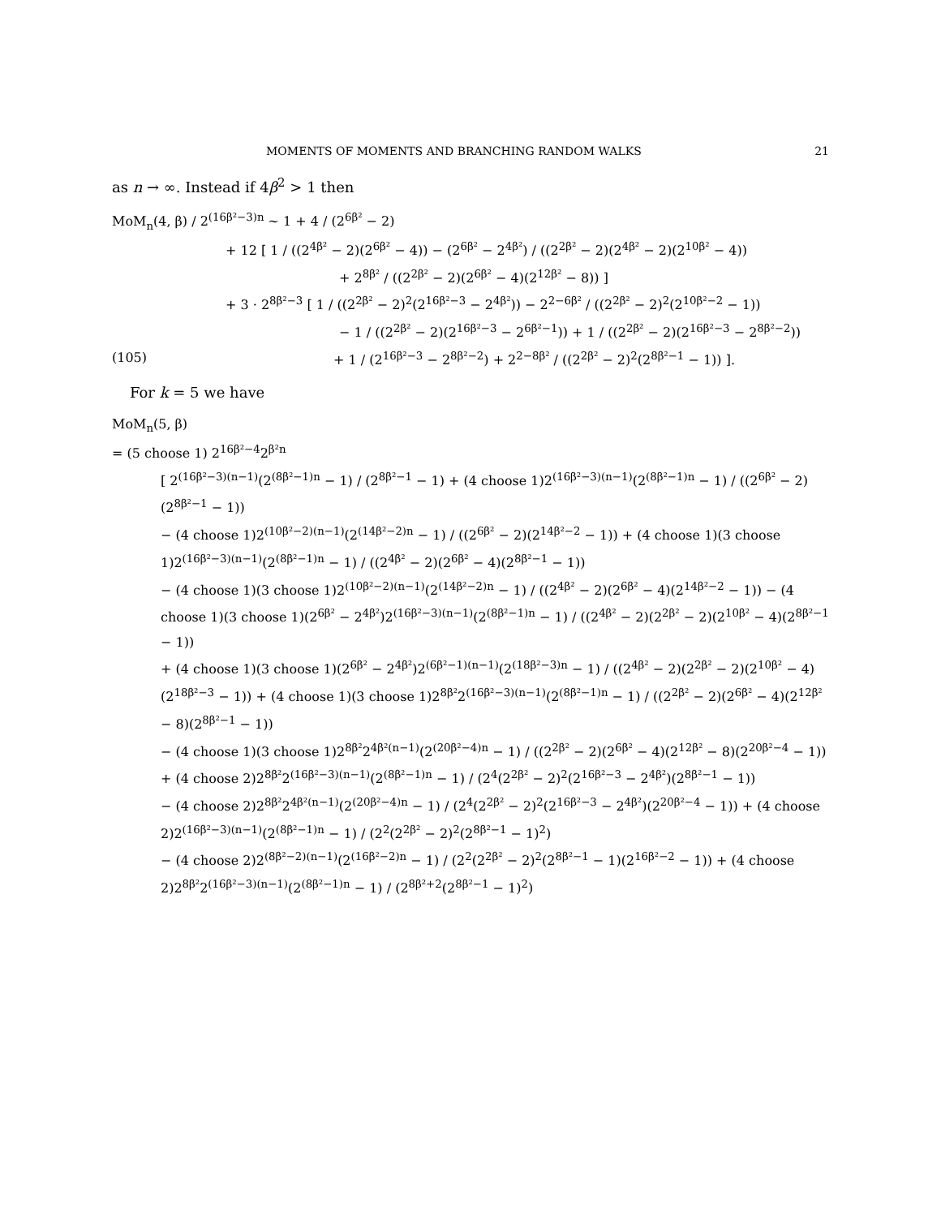MOMENTS OF MOMENTS AND BRANCHING RANDOM WALKS 21
as n → ∞. Instead if 4β<sup>2</sup> > 1 then
MoM<sub>n</sub>(4, β) / 2<sup>(16β²−3)n</sup> ∼ 1 + 4 / (2<sup>6β²</sup> − 2)
+ 12 [ 1 / ((2<sup>4β²</sup> − 2)(2<sup>6β²</sup> − 4)) − (2<sup>6β²</sup> − 2<sup>4β²</sup>) / ((2<sup>2β²</sup> − 2)(2<sup>4β²</sup> − 2)(2<sup>10β²</sup> − 4))
+ 2<sup>8β²</sup> / ((2<sup>2β²</sup> − 2)(2<sup>6β²</sup> − 4)(2<sup>12β²</sup> − 8)) ]
+ 3 · 2<sup>8β²−3</sup> [ 1 / ((2<sup>2β²</sup> − 2)<sup>2</sup>(2<sup>16β²−3</sup> − 2<sup>4β²</sup>)) − 2<sup>2−6β²</sup> / ((2<sup>2β²</sup> − 2)<sup>2</sup>(2<sup>10β²−2</sup> − 1))
− 1 / ((2<sup>2β²</sup> − 2)(2<sup>16β²−3</sup> − 2<sup>6β²−1</sup>)) + 1 / ((2<sup>2β²</sup> − 2)(2<sup>16β²−3</sup> − 2<sup>8β²−2</sup>))
(105) + 1 / (2<sup>16β²−3</sup> − 2<sup>8β²−2</sup>) + 2<sup>2−8β²</sup> / ((2<sup>2β²</sup> − 2)<sup>2</sup>(2<sup>8β²−1</sup> − 1)) ].
For k = 5 we have
MoM<sub>n</sub>(5, β)
= (5 choose 1) 2<sup>16β²−4</sup>2<sup>β²n</sup>
[ 2<sup>(16β²−3)(n−1)</sup>(2<sup>(8β²−1)n</sup> − 1) / (2<sup>8β²−1</sup> − 1) + (4 choose 1)2<sup>(16β²−3)(n−1)</sup>(2<sup>(8β²−1)n</sup> − 1) / ((2<sup>6β²</sup> − 2)(2<sup>8β²−1</sup> − 1))
− (4 choose 1)2<sup>(10β²−2)(n−1)</sup>(2<sup>(14β²−2)n</sup> − 1) / ((2<sup>6β²</sup> − 2)(2<sup>14β²−2</sup> − 1)) + (4 choose 1)(3 choose 1)2<sup>(16β²−3)(n−1)</sup>(2<sup>(8β²−1)n</sup> − 1) / ((2<sup>4β²</sup> − 2)(2<sup>6β²</sup> − 4)(2<sup>8β²−1</sup> − 1))
− (4 choose 1)(3 choose 1)2<sup>(10β²−2)(n−1)</sup>(2<sup>(14β²−2)n</sup> − 1) / ((2<sup>4β²</sup> − 2)(2<sup>6β²</sup> − 4)(2<sup>14β²−2</sup> − 1)) − (4 choose 1)(3 choose 1)(2<sup>6β²</sup> − 2<sup>4β²</sup>)2<sup>(16β²−3)(n−1)</sup>(2<sup>(8β²−1)n</sup> − 1) / ((2<sup>4β²</sup> − 2)(2<sup>2β²</sup> − 2)(2<sup>10β²</sup> − 4)(2<sup>8β²−1</sup> − 1))
+ (4 choose 1)(3 choose 1)(2<sup>6β²</sup> − 2<sup>4β²</sup>)2<sup>(6β²−1)(n−1)</sup>(2<sup>(18β²−3)n</sup> − 1) / ((2<sup>4β²</sup> − 2)(2<sup>2β²</sup> − 2)(2<sup>10β²</sup> − 4)(2<sup>18β²−3</sup> − 1)) + (4 choose 1)(3 choose 1)2<sup>8β²</sup>2<sup>(16β²−3)(n−1)</sup>(2<sup>(8β²−1)n</sup> − 1) / ((2<sup>2β²</sup> − 2)(2<sup>6β²</sup> − 4)(2<sup>12β²</sup> − 8)(2<sup>8β²−1</sup> − 1))
− (4 choose 1)(3 choose 1)2<sup>8β²</sup>2<sup>4β²(n−1)</sup>(2<sup>(20β²−4)n</sup> − 1) / ((2<sup>2β²</sup> − 2)(2<sup>6β²</sup> − 4)(2<sup>12β²</sup> − 8)(2<sup>20β²−4</sup> − 1)) + (4 choose 2)2<sup>8β²</sup>2<sup>(16β²−3)(n−1)</sup>(2<sup>(8β²−1)n</sup> − 1) / (2<sup>4</sup>(2<sup>2β²</sup> − 2)<sup>2</sup>(2<sup>16β²−3</sup> − 2<sup>4β²</sup>)(2<sup>8β²−1</sup> − 1))
− (4 choose 2)2<sup>8β²</sup>2<sup>4β²(n−1)</sup>(2<sup>(20β²−4)n</sup> − 1) / (2<sup>4</sup>(2<sup>2β²</sup> − 2)<sup>2</sup>(2<sup>16β²−3</sup> − 2<sup>4β²</sup>)(2<sup>20β²−4</sup> − 1)) + (4 choose 2)2<sup>(16β²−3)(n−1)</sup>(2<sup>(8β²−1)n</sup> − 1) / (2<sup>2</sup>(2<sup>2β²</sup> − 2)<sup>2</sup>(2<sup>8β²−1</sup> − 1)<sup>2</sup>)
− (4 choose 2)2<sup>(8β²−2)(n−1)</sup>(2<sup>(16β²−2)n</sup> − 1) / (2<sup>2</sup>(2<sup>2β²</sup> − 2)<sup>2</sup>(2<sup>8β²−1</sup> − 1)(2<sup>16β²−2</sup> − 1)) + (4 choose 2)2<sup>8β²</sup>2<sup>(16β²−3)(n−1)</sup>(2<sup>(8β²−1)n</sup> − 1) / (2<sup>8β²+2</sup>(2<sup>8β²−1</sup> − 1)<sup>2</sup>)